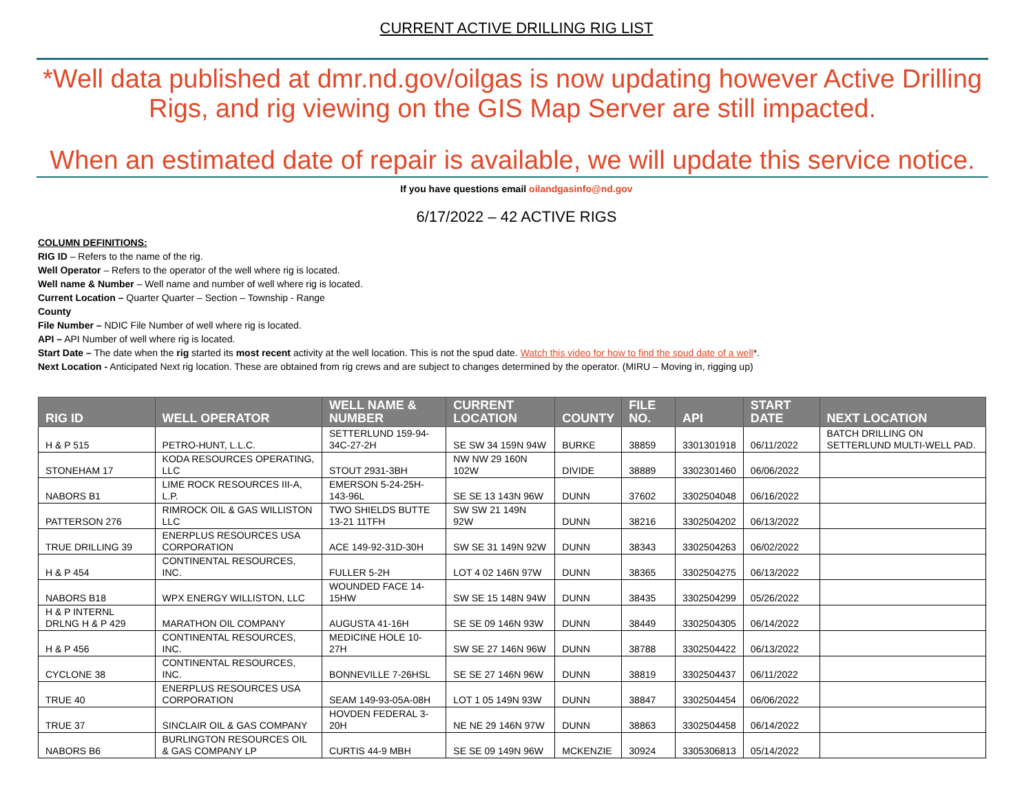CURRENT ACTIVE DRILLING RIG LIST
*Well data published at dmr.nd.gov/oilgas is now updating however Active Drilling Rigs, and rig viewing on the GIS Map Server are still impacted.
When an estimated date of repair is available, we will update this service notice.
If you have questions email oilandgasinfo@nd.gov
6/17/2022 – 42 ACTIVE RIGS
COLUMN DEFINITIONS:
RIG ID – Refers to the name of the rig.
Well Operator – Refers to the operator of the well where rig is located.
Well name & Number – Well name and number of well where rig is located.
Current Location – Quarter Quarter – Section – Township - Range
County
File Number – NDIC File Number of well where rig is located.
API – API Number of well where rig is located.
Start Date – The date when the rig started its most recent activity at the well location. This is not the spud date. Watch this video for how to find the spud date of a well*.
Next Location - Anticipated Next rig location. These are obtained from rig crews and are subject to changes determined by the operator. (MIRU – Moving in, rigging up)
| RIG ID | WELL OPERATOR | WELL NAME & NUMBER | CURRENT LOCATION | COUNTY | FILE NO. | API | START DATE | NEXT LOCATION |
| --- | --- | --- | --- | --- | --- | --- | --- | --- |
| H & P 515 | PETRO-HUNT, L.L.C. | SETTERLUND 159-94-34C-27-2H | SE SW 34 159N 94W | BURKE | 38859 | 3301301918 | 06/11/2022 | BATCH DRILLING ON SETTERLUND MULTI-WELL PAD. |
| STONEHAM 17 | KODA RESOURCES OPERATING, LLC | STOUT 2931-3BH | NW NW 29 160N 102W | DIVIDE | 38889 | 3302301460 | 06/06/2022 | |
| NABORS B1 | LIME ROCK RESOURCES III-A, L.P. | EMERSON 5-24-25H-143-96L | SE SE 13 143N 96W | DUNN | 37602 | 3302504048 | 06/16/2022 | |
| PATTERSON 276 | RIMROCK OIL & GAS WILLISTON LLC | TWO SHIELDS BUTTE 13-21 11TFH | SW SW 21 149N 92W | DUNN | 38216 | 3302504202 | 06/13/2022 | |
| TRUE DRILLING 39 | ENERPLUS RESOURCES USA CORPORATION | ACE 149-92-31D-30H | SW SE 31 149N 92W | DUNN | 38343 | 3302504263 | 06/02/2022 | |
| H & P 454 | CONTINENTAL RESOURCES, INC. | FULLER 5-2H | LOT 4 02 146N 97W | DUNN | 38365 | 3302504275 | 06/13/2022 | |
| NABORS B18 | WPX ENERGY WILLISTON, LLC | WOUNDED FACE 14-15HW | SW SE 15 148N 94W | DUNN | 38435 | 3302504299 | 05/26/2022 | |
| H & P INTERNL DRLNG H & P 429 | MARATHON OIL COMPANY | AUGUSTA 41-16H | SE SE 09 146N 93W | DUNN | 38449 | 3302504305 | 06/14/2022 | |
| H & P 456 | CONTINENTAL RESOURCES, INC. | MEDICINE HOLE 10-27H | SW SE 27 146N 96W | DUNN | 38788 | 3302504422 | 06/13/2022 | |
| CYCLONE 38 | CONTINENTAL RESOURCES, INC. | BONNEVILLE 7-26HSL | SE SE 27 146N 96W | DUNN | 38819 | 3302504437 | 06/11/2022 | |
| TRUE 40 | ENERPLUS RESOURCES USA CORPORATION | SEAM 149-93-05A-08H | LOT 1 05 149N 93W | DUNN | 38847 | 3302504454 | 06/06/2022 | |
| TRUE 37 | SINCLAIR OIL & GAS COMPANY | HOVDEN FEDERAL 3-20H | NE NE 29 146N 97W | DUNN | 38863 | 3302504458 | 06/14/2022 | |
| NABORS B6 | BURLINGTON RESOURCES OIL & GAS COMPANY LP | CURTIS 44-9 MBH | SE SE 09 149N 96W | MCKENZIE | 30924 | 3305306813 | 05/14/2022 | |